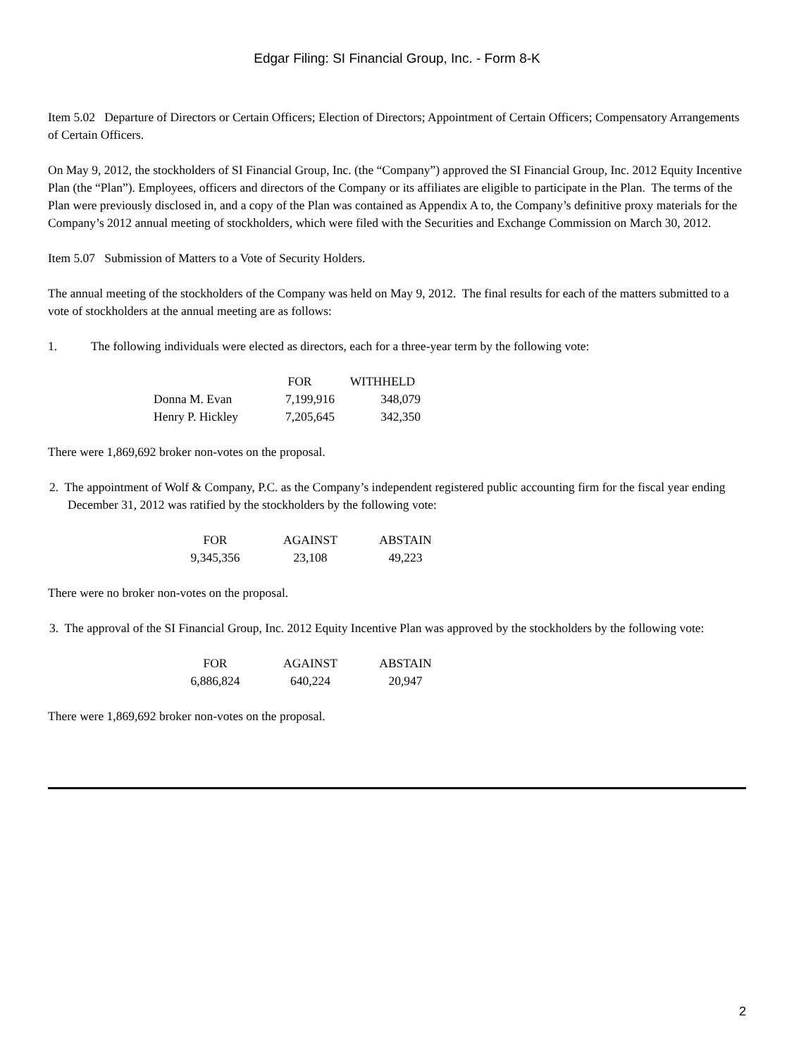Edgar Filing: SI Financial Group, Inc. - Form 8-K
Item 5.02 Departure of Directors or Certain Officers; Election of Directors; Appointment of Certain Officers; Compensatory Arrangements of Certain Officers.
On May 9, 2012, the stockholders of SI Financial Group, Inc. (the “Company”) approved the SI Financial Group, Inc. 2012 Equity Incentive Plan (the “Plan”). Employees, officers and directors of the Company or its affiliates are eligible to participate in the Plan. The terms of the Plan were previously disclosed in, and a copy of the Plan was contained as Appendix A to, the Company’s definitive proxy materials for the Company’s 2012 annual meeting of stockholders, which were filed with the Securities and Exchange Commission on March 30, 2012.
Item 5.07 Submission of Matters to a Vote of Security Holders.
The annual meeting of the stockholders of the Company was held on May 9, 2012. The final results for each of the matters submitted to a vote of stockholders at the annual meeting are as follows:
1. The following individuals were elected as directors, each for a three-year term by the following vote:
| | FOR | WITHHELD |
| --- | --- | --- |
| Donna M. Evan | 7,199,916 | 348,079 |
| Henry P. Hickley | 7,205,645 | 342,350 |
There were 1,869,692 broker non-votes on the proposal.
2. The appointment of Wolf & Company, P.C. as the Company’s independent registered public accounting firm for the fiscal year ending December 31, 2012 was ratified by the stockholders by the following vote:
| FOR | AGAINST | ABSTAIN |
| --- | --- | --- |
| 9,345,356 | 23,108 | 49,223 |
There were no broker non-votes on the proposal.
3. The approval of the SI Financial Group, Inc. 2012 Equity Incentive Plan was approved by the stockholders by the following vote:
| FOR | AGAINST | ABSTAIN |
| --- | --- | --- |
| 6,886,824 | 640,224 | 20,947 |
There were 1,869,692 broker non-votes on the proposal.
2